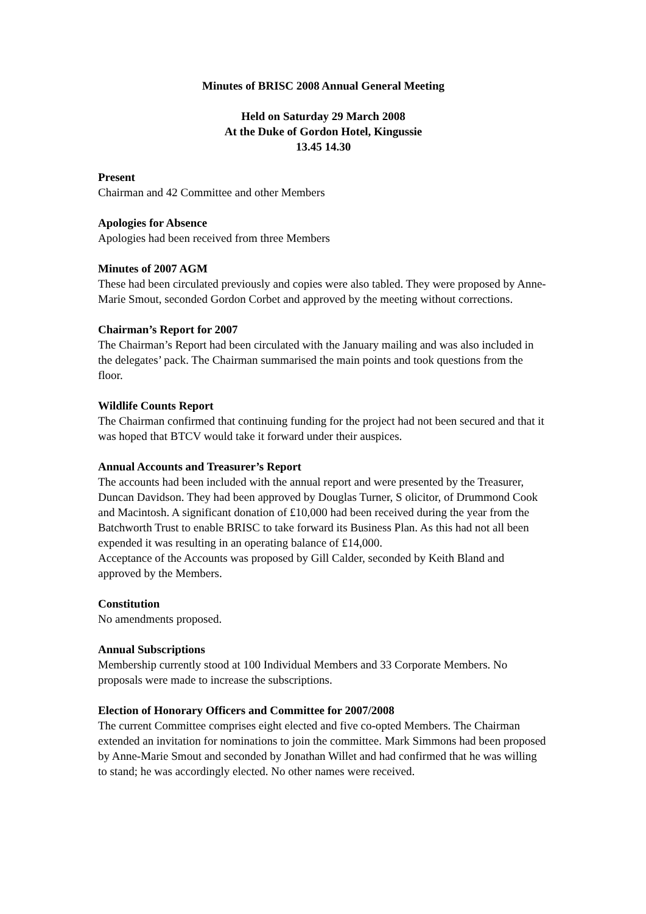Minutes of BRISC 2008 Annual General Meeting
Held on Saturday 29 March 2008
At the Duke of Gordon Hotel, Kingussie
13.45 14.30
Present
Chairman and 42 Committee and other Members
Apologies for Absence
Apologies had been received from three Members
Minutes of 2007 AGM
These had been circulated previously and copies were also tabled. They were proposed by Anne-Marie Smout, seconded Gordon Corbet and approved by the meeting without corrections.
Chairman’s Report for 2007
The Chairman’s Report had been circulated with the January mailing and was also included in the delegates’ pack. The Chairman summarised the main points and took questions from the floor.
Wildlife Counts Report
The Chairman confirmed that continuing funding for the project had not been secured and that it was hoped that BTCV would take it forward under their auspices.
Annual Accounts and Treasurer’s Report
The accounts had been included with the annual report and were presented by the Treasurer, Duncan Davidson. They had been approved by Douglas Turner, S olicitor, of Drummond Cook and Macintosh. A significant donation of £10,000 had been received during the year from the Batchworth Trust to enable BRISC to take forward its Business Plan. As this had not all been expended it was resulting in an operating balance of £14,000.
Acceptance of the Accounts was proposed by Gill Calder, seconded by Keith Bland and approved by the Members.
Constitution
No amendments proposed.
Annual Subscriptions
Membership currently stood at 100 Individual Members and 33 Corporate Members. No proposals were made to increase the subscriptions.
Election of Honorary Officers and Committee for 2007/2008
The current Committee comprises eight elected and five co-opted Members. The Chairman extended an invitation for nominations to join the committee. Mark Simmons had been proposed by Anne-Marie Smout and seconded by Jonathan Willet and had confirmed that he was willing to stand; he was accordingly elected. No other names were received.